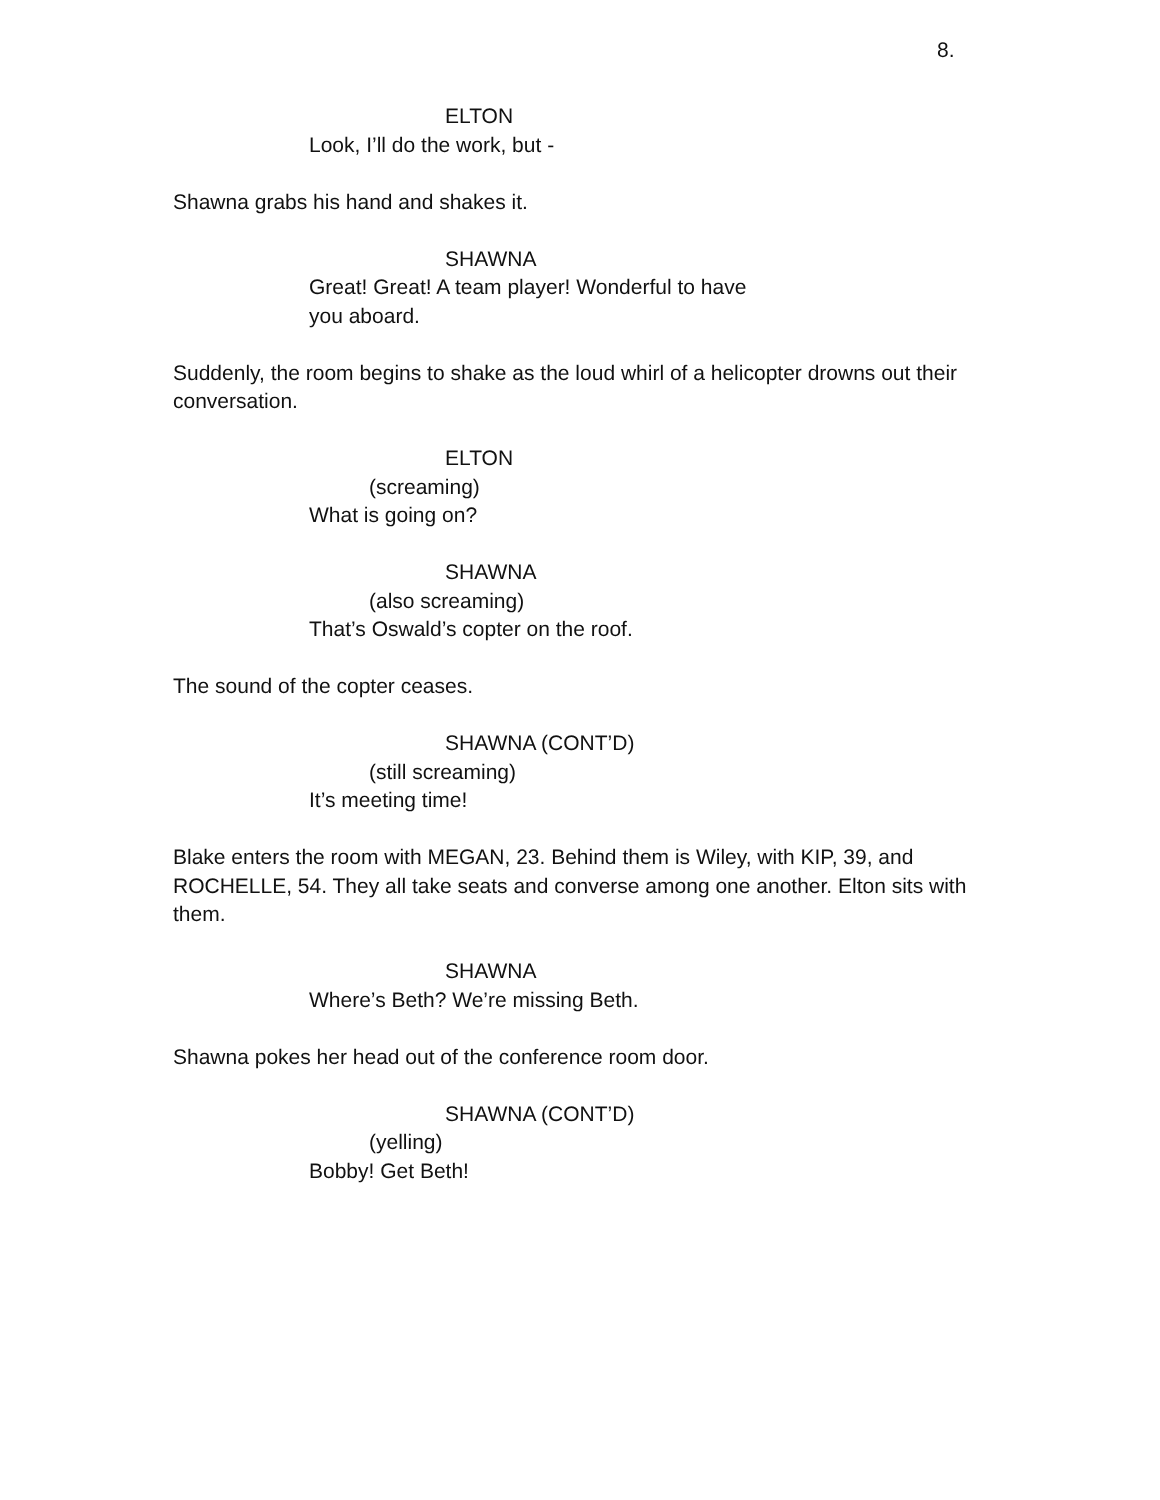8.
ELTON
Look, I’ll do the work, but -
Shawna grabs his hand and shakes it.
SHAWNA
Great! Great! A team player! Wonderful to have you aboard.
Suddenly, the room begins to shake as the loud whirl of a helicopter drowns out their conversation.
ELTON
(screaming)
What is going on?
SHAWNA
(also screaming)
That’s Oswald’s copter on the roof.
The sound of the copter ceases.
SHAWNA (CONT’D)
(still screaming)
It’s meeting time!
Blake enters the room with MEGAN, 23. Behind them is Wiley, with KIP, 39, and ROCHELLE, 54. They all take seats and converse among one another. Elton sits with them.
SHAWNA
Where’s Beth? We’re missing Beth.
Shawna pokes her head out of the conference room door.
SHAWNA (CONT’D)
(yelling)
Bobby! Get Beth!